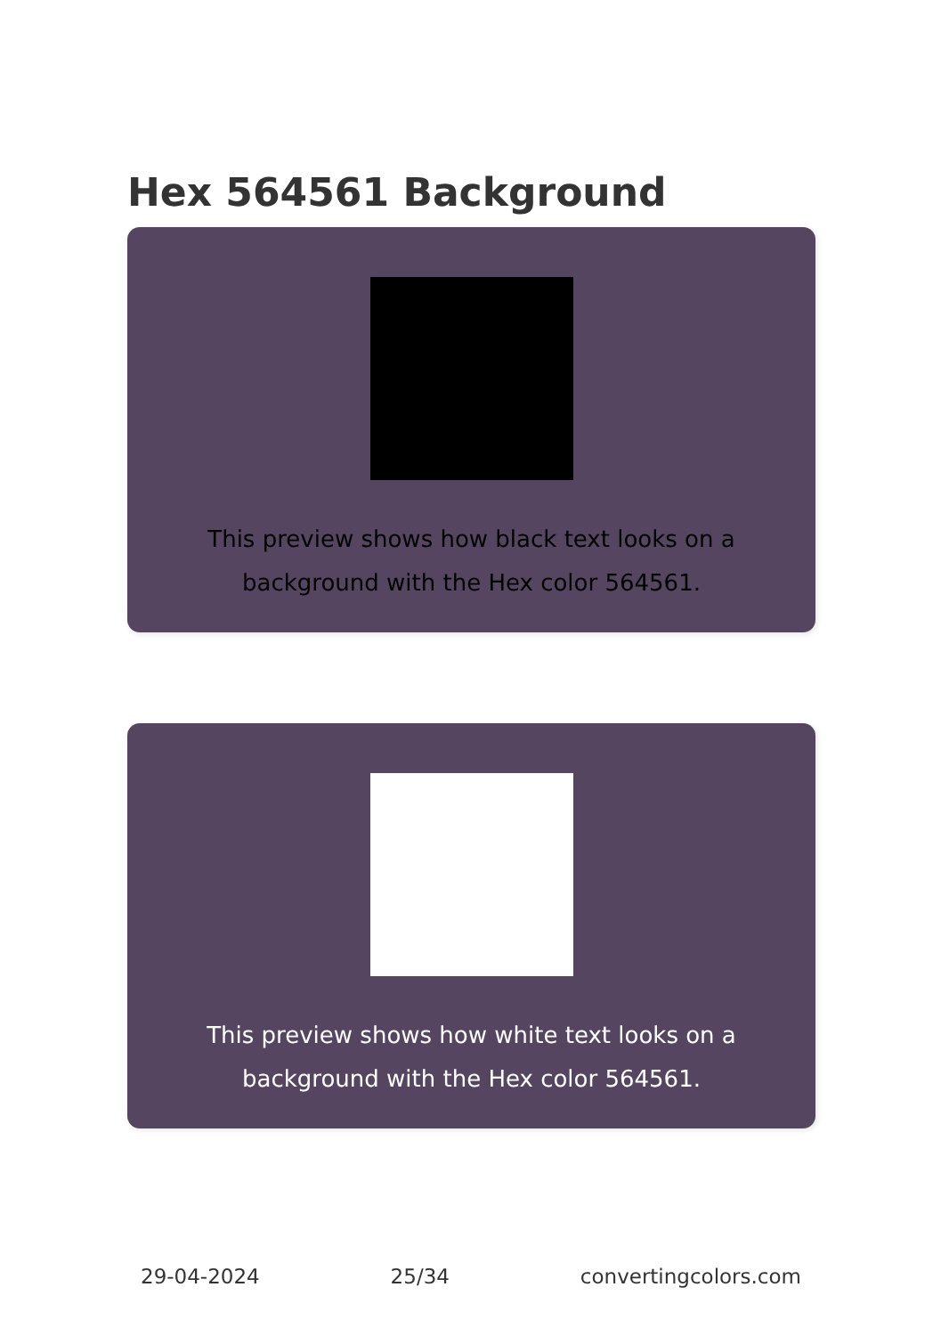Hex 564561 Background
This preview shows how black text looks on a background with the Hex color 564561.
This preview shows how white text looks on a background with the Hex color 564561.
29-04-2024 25/34 convertingcolors.com